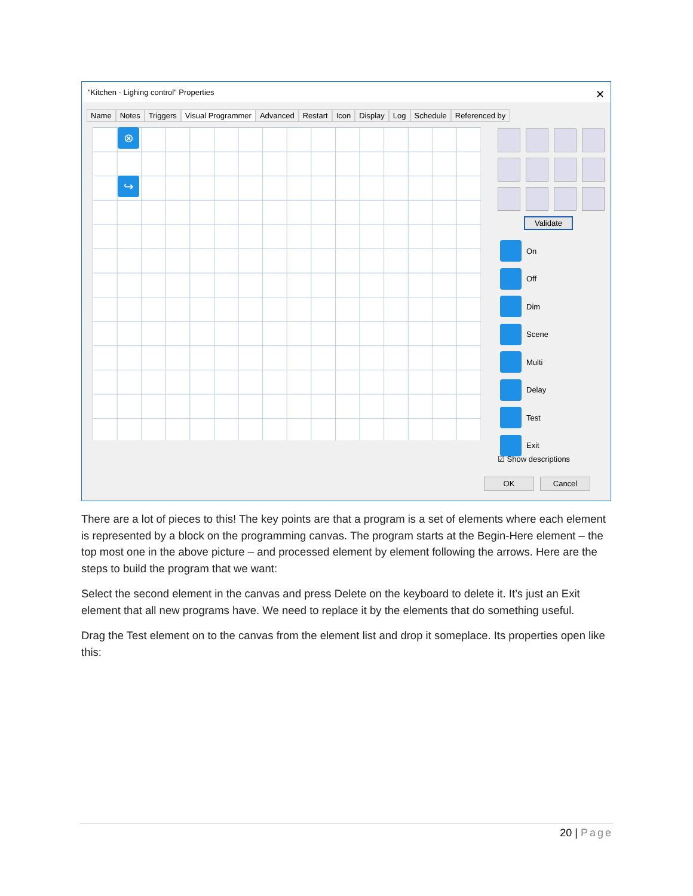"Kitchen - Lighing control" Properties ✕
Name Notes Triggers Visual Programmer Advanced Restart Icon Display Log Schedule Referenced by
⊗
↪
Validate
On
Off
Dim
Scene
Multi
Delay
Test
Exit
☑ Show descriptions
OK Cancel
There are a lot of pieces to this! The key points are that a program is a set of elements where each element is represented by a block on the programming canvas. The program starts at the Begin-Here element – the top most one in the above picture – and processed element by element following the arrows. Here are the steps to build the program that we want:
Select the second element in the canvas and press Delete on the keyboard to delete it. It’s just an Exit element that all new programs have. We need to replace it by the elements that do something useful.
Drag the Test element on to the canvas from the element list and drop it someplace. Its properties open like this:
20 | Page